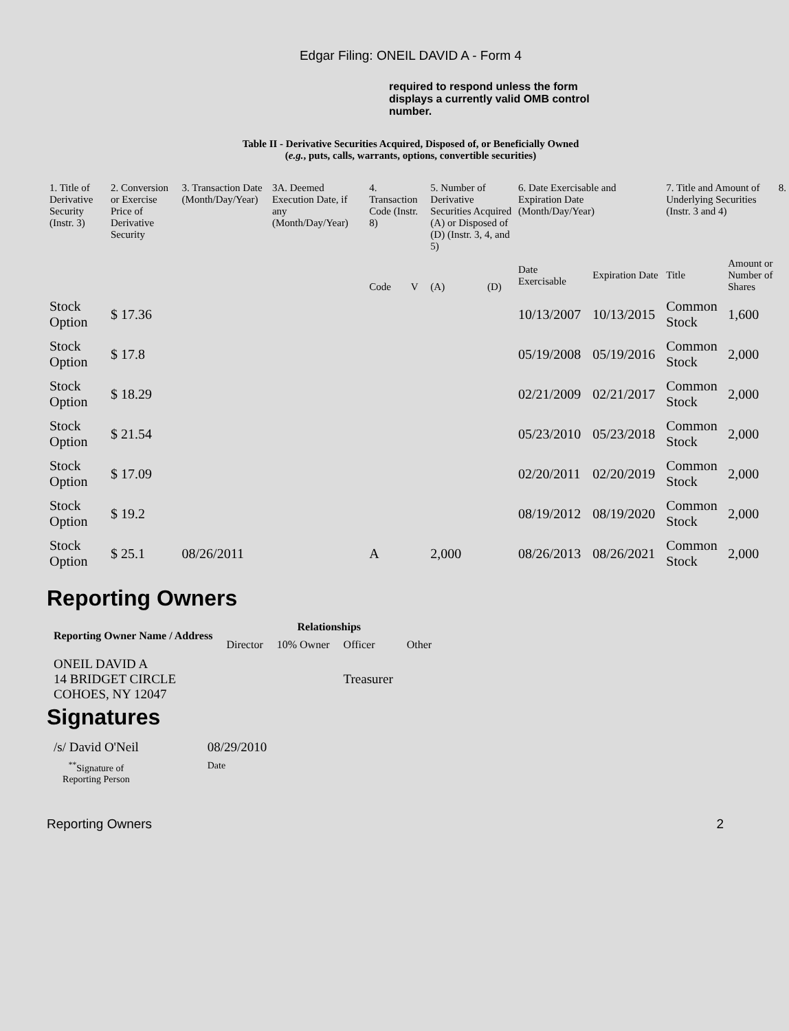Edgar Filing: ONEIL DAVID A - Form 4
required to respond unless the form displays a currently valid OMB control number.
Table II - Derivative Securities Acquired, Disposed of, or Beneficially Owned
(e.g., puts, calls, warrants, options, convertible securities)
| 1. Title of Derivative Security (Instr. 3) | 2. Conversion or Exercise Price of Derivative Security | 3. Transaction Date (Month/Day/Year) | 3A. Deemed Execution Date, if any (Month/Day/Year) | 4. Transaction Code (Instr. 8) | | 5. Number of Derivative Securities Acquired (A) or Disposed of (D) (Instr. 3, 4, and 5) | | 6. Date Exercisable and Expiration Date (Month/Day/Year) | | 7. Title and Amount of Underlying Securities (Instr. 3 and 4) | | 8. |
| --- | --- | --- | --- | --- | --- | --- | --- | --- | --- | --- | --- | --- |
| | | | | Code | V | (A) | (D) | Date Exercisable | Expiration Date | Title | Amount or Number of Shares | |
| Stock Option | $ 17.36 | | | | | | | 10/13/2007 | 10/13/2015 | Common Stock | 1,600 | |
| Stock Option | $ 17.8 | | | | | | | 05/19/2008 | 05/19/2016 | Common Stock | 2,000 | |
| Stock Option | $ 18.29 | | | | | | | 02/21/2009 | 02/21/2017 | Common Stock | 2,000 | |
| Stock Option | $ 21.54 | | | | | | | 05/23/2010 | 05/23/2018 | Common Stock | 2,000 | |
| Stock Option | $ 17.09 | | | | | | | 02/20/2011 | 02/20/2019 | Common Stock | 2,000 | |
| Stock Option | $ 19.2 | | | | | | | 08/19/2012 | 08/19/2020 | Common Stock | 2,000 | |
| Stock Option | $ 25.1 | 08/26/2011 | | A | | 2,000 | | 08/26/2013 | 08/26/2021 | Common Stock | 2,000 | |
Reporting Owners
| Reporting Owner Name / Address | Relationships | | | |
| --- | --- | --- | --- | --- |
| | Director | 10% Owner | Officer | Other |
| ONEIL DAVID A 14 BRIDGET CIRCLE COHOES, NY 12047 | | | Treasurer | |
Signatures
| /s/ David O'Neil | 08/29/2010 |
| <sup>**</sup> Signature of Reporting Person | Date |
Reporting Owners 2